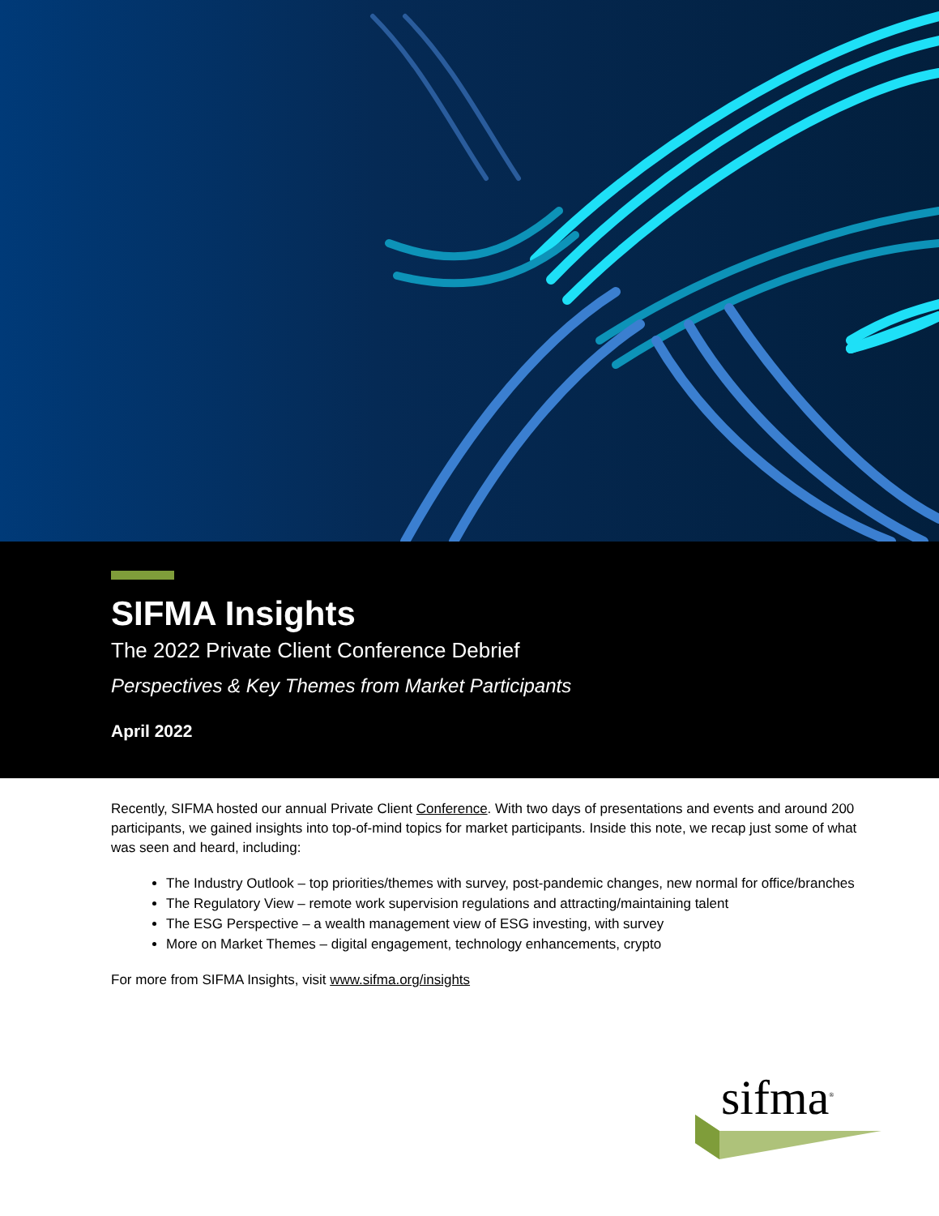SIFMA Insights
The 2022 Private Client Conference Debrief
Perspectives & Key Themes from Market Participants
April 2022
Recently, SIFMA hosted our annual Private Client Conference. With two days of presentations and events and around 200 participants, we gained insights into top-of-mind topics for market participants. Inside this note, we recap just some of what was seen and heard, including:
The Industry Outlook – top priorities/themes with survey, post-pandemic changes, new normal for office/branches
The Regulatory View – remote work supervision regulations and attracting/maintaining talent
The ESG Perspective – a wealth management view of ESG investing, with survey
More on Market Themes – digital engagement, technology enhancements, crypto
For more from SIFMA Insights, visit www.sifma.org/insights
sifma<sup>®</sup>